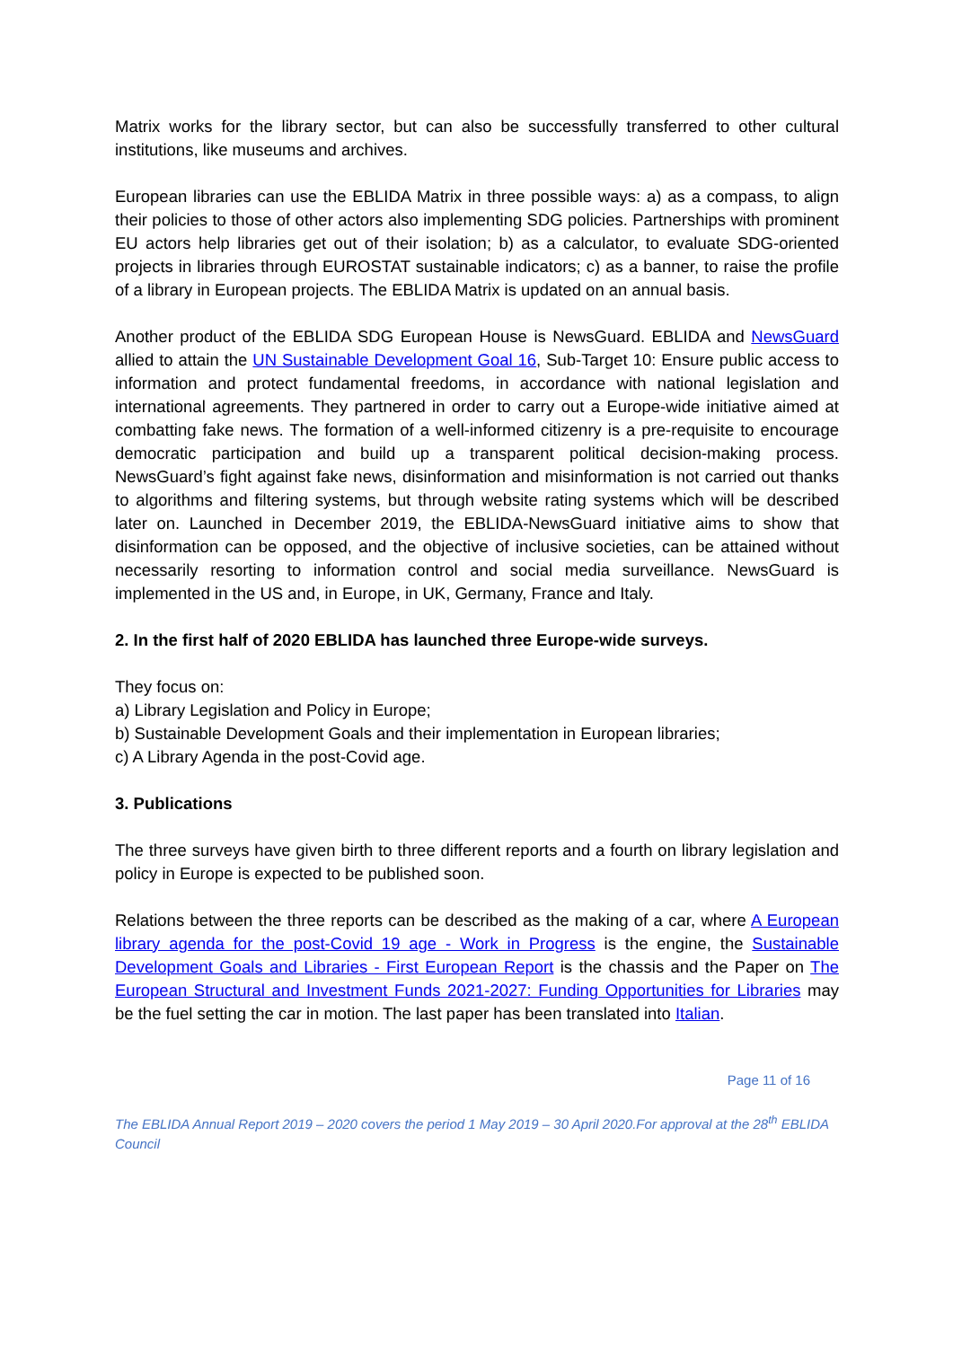Matrix works for the library sector, but can also be successfully transferred to other cultural institutions, like museums and archives.
European libraries can use the EBLIDA Matrix in three possible ways: a) as a compass, to align their policies to those of other actors also implementing SDG policies. Partnerships with prominent EU actors help libraries get out of their isolation; b) as a calculator, to evaluate SDG-oriented projects in libraries through EUROSTAT sustainable indicators; c) as a banner, to raise the profile of a library in European projects. The EBLIDA Matrix is updated on an annual basis.
Another product of the EBLIDA SDG European House is NewsGuard. EBLIDA and NewsGuard allied to attain the UN Sustainable Development Goal 16, Sub-Target 10: Ensure public access to information and protect fundamental freedoms, in accordance with national legislation and international agreements. They partnered in order to carry out a Europe-wide initiative aimed at combatting fake news. The formation of a well-informed citizenry is a pre-requisite to encourage democratic participation and build up a transparent political decision-making process. NewsGuard’s fight against fake news, disinformation and misinformation is not carried out thanks to algorithms and filtering systems, but through website rating systems which will be described later on. Launched in December 2019, the EBLIDA-NewsGuard initiative aims to show that disinformation can be opposed, and the objective of inclusive societies, can be attained without necessarily resorting to information control and social media surveillance. NewsGuard is implemented in the US and, in Europe, in UK, Germany, France and Italy.
2. In the first half of 2020 EBLIDA has launched three Europe-wide surveys.
They focus on:
a) Library Legislation and Policy in Europe;
b) Sustainable Development Goals and their implementation in European libraries;
c) A Library Agenda in the post-Covid age.
3. Publications
The three surveys have given birth to three different reports and a fourth on library legislation and policy in Europe is expected to be published soon.
Relations between the three reports can be described as the making of a car, where A European library agenda for the post-Covid 19 age - Work in Progress is the engine, the Sustainable Development Goals and Libraries - First European Report is the chassis and the Paper on The European Structural and Investment Funds 2021-2027: Funding Opportunities for Libraries may be the fuel setting the car in motion. The last paper has been translated into Italian.
Page 11 of 16
The EBLIDA Annual Report 2019 – 2020 covers the period 1 May 2019 – 30 April 2020.For approval at the 28<sup>th</sup> EBLIDA Council